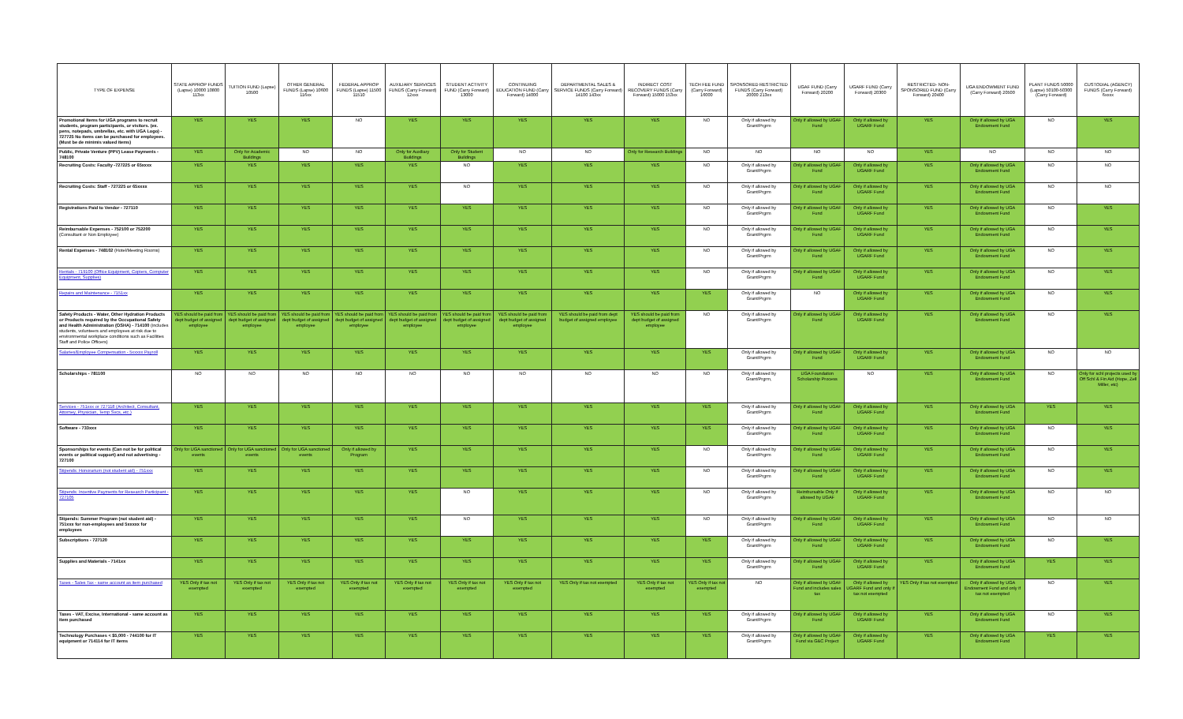| TYPE OF EXPENSE | STATE APPROP FUNDS (Lapse) 10000 10800 113xx | TUITION FUND (Lapse) 10500 | OTHER GENERAL FUNDS (Lapse) 10600 116xx | FEDERAL APPROP FUNDS (Lapse) 11500 11510 | AUXILIARY SERVICES FUNDS (Carry Forward) 12xxx | STUDENT ACTIVITY FUND (Carry Forward) 13000 | CONTINUING EDUCATION FUND (Carry Forward) 14000 | DEPARTMENTAL SALES & SERVICE FUNDS (Carry Forward) 14100 143xx | INDIRECT COST RECOVERY FUNDS (Carry Forward) 15000 153xx | TECH FEE FUND (Carry Forward) 16000 | SPONSORED RESTRICTED FUNDS (Carry Forward) 20000 213xx | UGAF FUND (Carry Forward) 20200 | UGARF FUND (Carry Forward) 20300 | RESTRICTED- NON-SPONSORED FUND (Carry Forward) 20400 | UGA ENDOWMENT FUND (Carry Forward) 20500 | PLANT FUNDS 50000 (Lapse) 50100-50300 (Carry Forward) | CUSTODIAL (AGENCY) FUNDS (Carry Forward) 6xxxx |
| --- | --- | --- | --- | --- | --- | --- | --- | --- | --- | --- | --- | --- | --- | --- | --- | --- | --- |
| Promotional Items for UGA programs to recruit students, program participants, or visitors. (ex. pens, notepads, umbrellas, etc. with UGA Logo) - 727725 No items can be purchased for employees. (Must be de minimis valued items) | YES | YES | YES | NO | YES | YES | YES | YES | YES | NO | Only if allowed by Grant/Prgrm | Only if allowed by UGAF Fund | Only if allowed by UGARF Fund | YES | Only if allowed by UGA Endowment Fund | NO | YES |
| Public, Private Venture (PPV) Lease Payments - 748100 | YES | Only for Academic Buildings | NO | NO | Only for Auxiliary Buildings | Only for Student Buildings | NO | NO | Only for Research Buildings | NO | NO | NO | NO | YES | NO | NO | NO |
| Recruiting Costs: Faculty -727225 or 65xxxx | YES | YES | YES | YES | YES | NO | YES | YES | YES | NO | Only if allowed by Grant/Prgrm | Only if allowed by UGAF Fund | Only if allowed by UGARF Fund | YES | Only if allowed by UGA Endowment Fund | NO | NO |
| Recruiting Costs: Staff - 727225 or 65xxxx | YES | YES | YES | YES | YES | NO | YES | YES | YES | NO | Only if allowed by Grant/Prgrm | Only if allowed by UGAF Fund | Only if allowed by UGARF Fund | YES | Only if allowed by UGA Endowment Fund | NO | NO |
| Registrations Paid to Vendor - 727110 | YES | YES | YES | YES | YES | YES | YES | YES | YES | NO | Only if allowed by Grant/Prgrm | Only if allowed by UGAF Fund | Only if allowed by UGARF Fund | YES | Only if allowed by UGA Endowment Fund | NO | YES |
| Reimbursable Expenses - 752100 or 752200 (Consultant or Non Employee) | YES | YES | YES | YES | YES | YES | YES | YES | YES | NO | Only if allowed by Grant/Prgrm | Only if allowed by UGAF Fund | Only if allowed by UGARF Fund | YES | Only if allowed by UGA Endowment Fund | NO | YES |
| Rental Expenses - 748102 (Hotel/Meeting Rooms) | YES | YES | YES | YES | YES | YES | YES | YES | YES | NO | Only if allowed by Grant/Prgrm | Only if allowed by UGAF Fund | Only if allowed by UGARF Fund | YES | Only if allowed by UGA Endowment Fund | NO | YES |
| Rentals - 719100 (Office Equipment, Copiers, Computer Equipment, Supplies) | YES | YES | YES | YES | YES | YES | YES | YES | YES | NO | Only if allowed by Grant/Prgrm | Only if allowed by UGAF Fund | Only if allowed by UGARF Fund | YES | Only if allowed by UGA Endowment Fund | NO | YES |
| Repairs and Maintenance - 7151xx | YES | YES | YES | YES | YES | YES | YES | YES | YES | YES | Only if allowed by Grant/Prgrm | NO | Only if allowed by UGARF Fund | YES | Only if allowed by UGA Endowment Fund | NO | YES |
| Safety Products - Water, Other Hydration Products or Products required by the Occupational Safety and Health Administration (OSHA) - 714100 (includes students, volunteers and employees at risk due to environmental workplace conditions such as Facilities Staff and Police Officers) | YES should be paid from dept budget of assigned employee | YES should be paid from dept budget of assigned employee | YES should be paid from dept budget of assigned employee | YES should be paid from dept budget of assigned employee | YES should be paid from dept budget of assigned employee | YES should be paid from dept budget of assigned employee | YES should be paid from dept budget of assigned employee | YES should be paid from dept budget of assigned employee | YES should be paid from dept budget of assigned employee | NO | Only if allowed by Grant/Prgrm | Only if allowed by UGAF Fund | Only if allowed by UGARF Fund | YES | Only if allowed by UGA Endowment Fund | NO | YES |
| Salaries/Employee Compensation - 5xxxxx Payroll | YES | YES | YES | YES | YES | YES | YES | YES | YES | YES | Only if allowed by Grant/Prgrm | Only if allowed by UGAF Fund | Only if allowed by UGARF Fund | YES | Only if allowed by UGA Endowment Fund | NO | NO |
| Scholarships - 781100 | NO | NO | NO | NO | NO | NO | NO | NO | NO | NO | Only if allowed by Grant/Prgrm, | UGA Foundation Scholarship Process | NO | YES | Only if allowed by UGA Endowment Fund | NO | Only for schl projects used by Off Schl & Fin Aid (Hope, Zell Miller, etc) |
| Services - 751xxx or 727118 (Architect, Consultant, Attorney, Physician, Temp Svcs, etc.) | YES | YES | YES | YES | YES | YES | YES | YES | YES | YES | Only if allowed by Grant/Prgrm | Only if allowed by UGAF Fund | Only if allowed by UGARF Fund | YES | Only if allowed by UGA Endowment Fund | YES | YES |
| Software - 733xxx | YES | YES | YES | YES | YES | YES | YES | YES | YES | YES | Only if allowed by Grant/Prgrm | Only if allowed by UGAF Fund | Only if allowed by UGARF Fund | YES | Only if allowed by UGA Endowment Fund | NO | YES |
| Sponsorships for events (Can not be for political events or political support) and not advertising - 727100 | Only for UGA sanctioned events | Only for UGA sanctioned events | Only for UGA sanctioned events | Only if allowed by Program | YES | YES | YES | YES | YES | NO | Only if allowed by Grant/Prgrm | Only if allowed by UGAF Fund | Only if allowed by UGARF Fund | YES | Only if allowed by UGA Endowment Fund | NO | YES |
| Stipends: Honorarium (not student aid) - 751xxx | YES | YES | YES | YES | YES | YES | YES | YES | YES | NO | Only if allowed by Grant/Prgrm | Only if allowed by UGAF Fund | Only if allowed by UGARF Fund | YES | Only if allowed by UGA Endowment Fund | NO | YES |
| Stipends: Incentive Payments for Research Participant - 727105 | YES | YES | YES | YES | YES | NO | YES | YES | YES | NO | Only if allowed by Grant/Prgrm | Reimbursable Only if allowed by UGAF | Only if allowed by UGARF Fund | YES | Only if allowed by UGA Endowment Fund | NO | NO |
| Stipends: Summer Program (not student aid) - 751xxx for non-employees and 5xxxxx for employees | YES | YES | YES | YES | YES | NO | YES | YES | YES | NO | Only if allowed by Grant/Prgrm | Only if allowed by UGAF Fund | Only if allowed by UGARF Fund | YES | Only if allowed by UGA Endowment Fund | NO | NO |
| Subscriptions - 727120 | YES | YES | YES | YES | YES | YES | YES | YES | YES | YES | Only if allowed by Grant/Prgrm | Only if allowed by UGAF Fund | Only if allowed by UGARF Fund | YES | Only if allowed by UGA Endowment Fund | NO | YES |
| Supplies and Materials - 7141xx | YES | YES | YES | YES | YES | YES | YES | YES | YES | YES | Only if allowed by Grant/Prgrm | Only if allowed by UGAF Fund | Only if allowed by UGARF Fund | YES | Only if allowed by UGA Endowment Fund | YES | YES |
| Taxes - Sales Tax - same account as item purchased | YES Only if tax not exempted | YES Only if tax not exempted | YES Only if tax not exempted | YES Only if tax not exempted | YES Only if tax not exempted | YES Only if tax not exempted | YES Only if tax not exempted | YES Only if tax not exempted | YES Only if tax not exempted | YES Only if tax not exempted | NO | Only if allowed by UGAF Fund and includes sales tax | Only if allowed by UGARF Fund and only if tax not exempted | YES Only if tax not exempted | Only if allowed by UGA Endowment Fund and only if tax not exempted | NO | YES |
| Taxes - VAT, Excise, International - same account as item purchased | YES | YES | YES | YES | YES | YES | YES | YES | YES | YES | Only if allowed by Grant/Prgrm | Only if allowed by UGAF Fund | Only if allowed by UGARF Fund | YES | Only if allowed by UGA Endowment Fund | NO | YES |
| Technology Purchases < $5,000 - 744100 for IT equipment or 714114 for IT items | YES | YES | YES | YES | YES | YES | YES | YES | YES | YES | Only if allowed by Grant/Prgrm | Only if allowed by UGAF Fund via G&C Project | Only if allowed by UGARF Fund | YES | Only if allowed by UGA Endowment Fund | YES | YES |